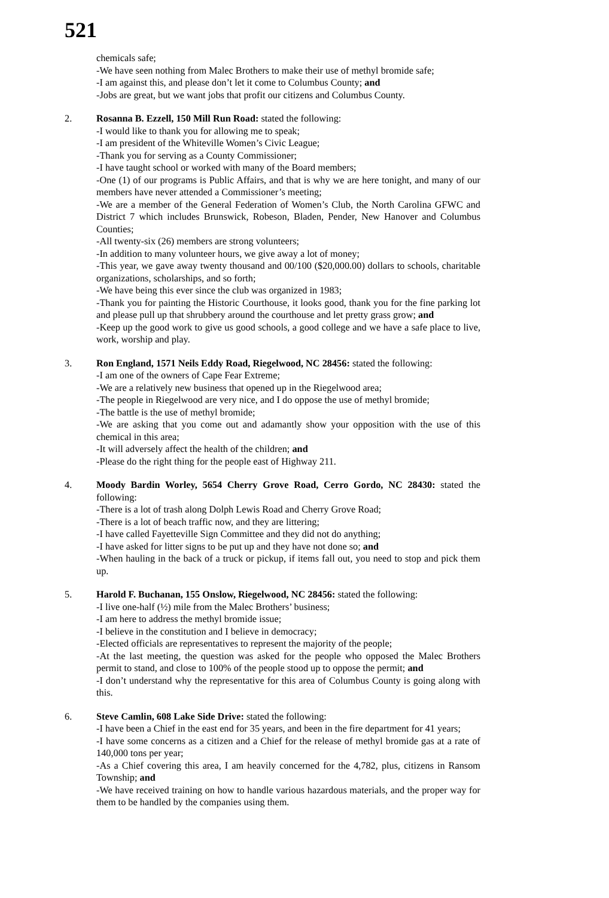521
chemicals safe;
-We have seen nothing from Malec Brothers to make their use of methyl bromide safe;
-I am against this, and please don’t let it come to Columbus County; and
-Jobs are great, but we want jobs that profit our citizens and Columbus County.
2. Rosanna B. Ezzell, 150 Mill Run Road: stated the following:
-I would like to thank you for allowing me to speak;
-I am president of the Whiteville Women’s Civic League;
-Thank you for serving as a County Commissioner;
-I have taught school or worked with many of the Board members;
-One (1) of our programs is Public Affairs, and that is why we are here tonight, and many of our members have never attended a Commissioner’s meeting;
-We are a member of the General Federation of Women’s Club, the North Carolina GFWC and District 7 which includes Brunswick, Robeson, Bladen, Pender, New Hanover and Columbus Counties;
-All twenty-six (26) members are strong volunteers;
-In addition to many volunteer hours, we give away a lot of money;
-This year, we gave away twenty thousand and 00/100 ($20,000.00) dollars to schools, charitable organizations, scholarships, and so forth;
-We have being this ever since the club was organized in 1983;
-Thank you for painting the Historic Courthouse, it looks good, thank you for the fine parking lot and please pull up that shrubbery around the courthouse and let pretty grass grow; and
-Keep up the good work to give us good schools, a good college and we have a safe place to live, work, worship and play.
3. Ron England, 1571 Neils Eddy Road, Riegelwood, NC 28456: stated the following:
-I am one of the owners of Cape Fear Extreme;
-We are a relatively new business that opened up in the Riegelwood area;
-The people in Riegelwood are very nice, and I do oppose the use of methyl bromide;
-The battle is the use of methyl bromide;
-We are asking that you come out and adamantly show your opposition with the use of this chemical in this area;
-It will adversely affect the health of the children; and
-Please do the right thing for the people east of Highway 211.
4. Moody Bardin Worley, 5654 Cherry Grove Road, Cerro Gordo, NC 28430: stated the following:
-There is a lot of trash along Dolph Lewis Road and Cherry Grove Road;
-There is a lot of beach traffic now, and they are littering;
-I have called Fayetteville Sign Committee and they did not do anything;
-I have asked for litter signs to be put up and they have not done so; and
-When hauling in the back of a truck or pickup, if items fall out, you need to stop and pick them up.
5. Harold F. Buchanan, 155 Onslow, Riegelwood, NC 28456: stated the following:
-I live one-half (½) mile from the Malec Brothers’ business;
-I am here to address the methyl bromide issue;
-I believe in the constitution and I believe in democracy;
-Elected officials are representatives to represent the majority of the people;
-At the last meeting, the question was asked for the people who opposed the Malec Brothers permit to stand, and close to 100% of the people stood up to oppose the permit; and
-I don’t understand why the representative for this area of Columbus County is going along with this.
6. Steve Camlin, 608 Lake Side Drive: stated the following:
-I have been a Chief in the east end for 35 years, and been in the fire department for 41 years;
-I have some concerns as a citizen and a Chief for the release of methyl bromide gas at a rate of 140,000 tons per year;
-As a Chief covering this area, I am heavily concerned for the 4,782, plus, citizens in Ransom Township; and
-We have received training on how to handle various hazardous materials, and the proper way for them to be handled by the companies using them.